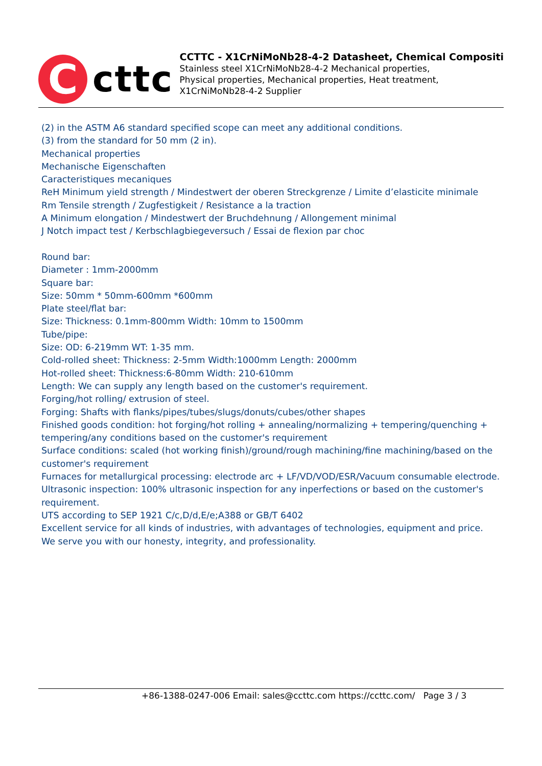C
cttc
CCTTC - X1CrNiMoNb28-4-2 Datasheet, Chemical Compositi
Stainless steel X1CrNiMoNb28-4-2 Mechanical properties,
Physical properties, Mechanical properties, Heat treatment,
X1CrNiMoNb28-4-2 Supplier
(2) in the ASTM A6 standard specified scope can meet any additional conditions.
(3) from the standard for 50 mm (2 in).
Mechanical properties
Mechanische Eigenschaften
Caracteristiques mecaniques
ReH Minimum yield strength / Mindestwert der oberen Streckgrenze / Limite d’elasticite minimale
Rm Tensile strength / Zugfestigkeit / Resistance a la traction
A Minimum elongation / Mindestwert der Bruchdehnung / Allongement minimal
J Notch impact test / Kerbschlagbiegeversuch / Essai de flexion par choc
Round bar:
Diameter : 1mm-2000mm
Square bar:
Size: 50mm * 50mm-600mm *600mm
Plate steel/flat bar:
Size: Thickness: 0.1mm-800mm Width: 10mm to 1500mm
Tube/pipe:
Size: OD: 6-219mm WT: 1-35 mm.
Cold-rolled sheet: Thickness: 2-5mm Width:1000mm Length: 2000mm
Hot-rolled sheet: Thickness:6-80mm Width: 210-610mm
Length: We can supply any length based on the customer's requirement.
Forging/hot rolling/ extrusion of steel.
Forging: Shafts with flanks/pipes/tubes/slugs/donuts/cubes/other shapes
Finished goods condition: hot forging/hot rolling + annealing/normalizing + tempering/quenching + tempering/any conditions based on the customer's requirement
Surface conditions: scaled (hot working finish)/ground/rough machining/fine machining/based on the customer's requirement
Furnaces for metallurgical processing: electrode arc + LF/VD/VOD/ESR/Vacuum consumable electrode.
Ultrasonic inspection: 100% ultrasonic inspection for any inperfections or based on the customer's requirement.
UTS according to SEP 1921 C/c,D/d,E/e;A388 or GB/T 6402
Excellent service for all kinds of industries, with advantages of technologies, equipment and price.
We serve you with our honesty, integrity, and professionality.
+86-1388-0247-006 Email: sales@ccttc.com https://ccttc.com/ Page 3 / 3